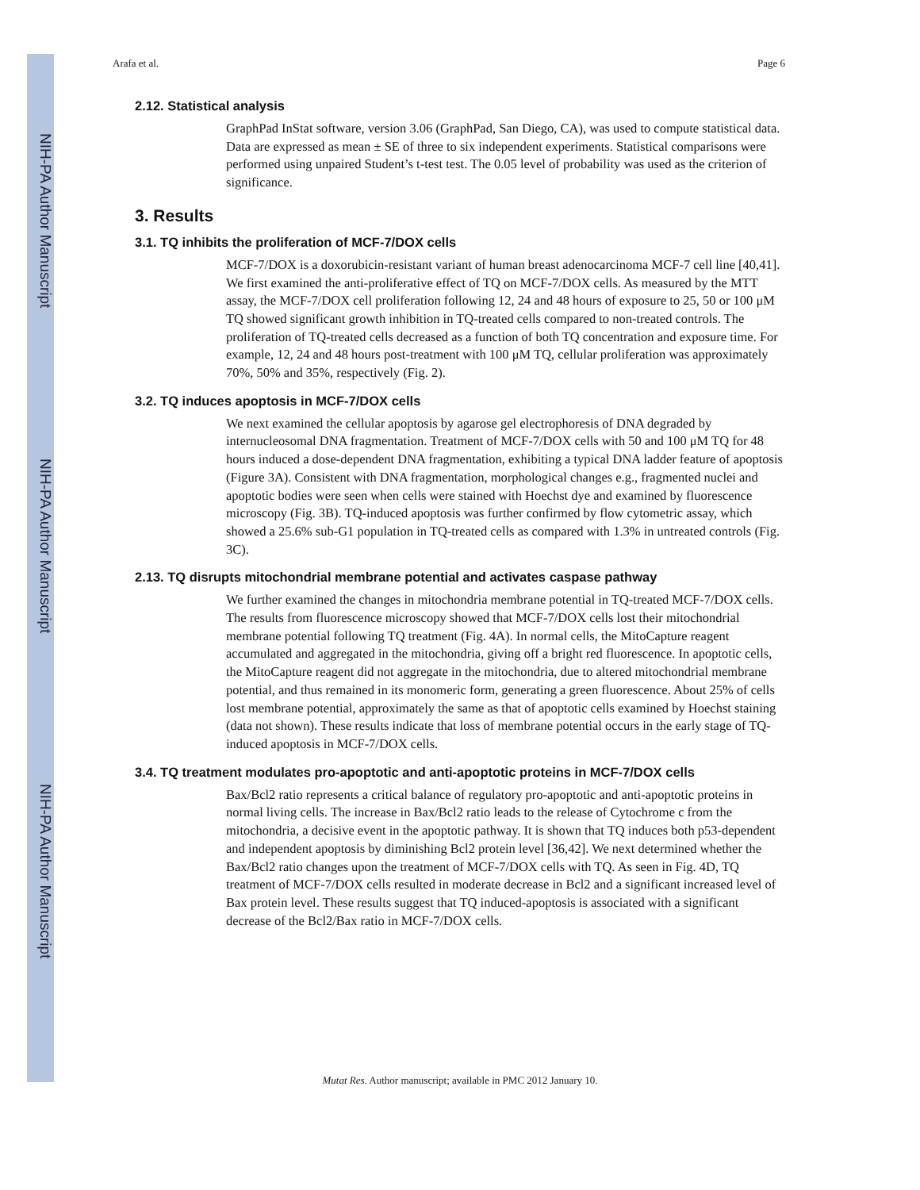NIH-PA Author Manuscript
NIH-PA Author Manuscript
NIH-PA Author Manuscript
Arafa et al. Page 6
2.12. Statistical analysis
GraphPad InStat software, version 3.06 (GraphPad, San Diego, CA), was used to compute statistical data. Data are expressed as mean ± SE of three to six independent experiments. Statistical comparisons were performed using unpaired Student’s t-test test. The 0.05 level of probability was used as the criterion of significance.
3. Results
3.1. TQ inhibits the proliferation of MCF-7/DOX cells
MCF-7/DOX is a doxorubicin-resistant variant of human breast adenocarcinoma MCF-7 cell line [40,41]. We first examined the anti-proliferative effect of TQ on MCF-7/DOX cells. As measured by the MTT assay, the MCF-7/DOX cell proliferation following 12, 24 and 48 hours of exposure to 25, 50 or 100 μM TQ showed significant growth inhibition in TQ-treated cells compared to non-treated controls. The proliferation of TQ-treated cells decreased as a function of both TQ concentration and exposure time. For example, 12, 24 and 48 hours post-treatment with 100 μM TQ, cellular proliferation was approximately 70%, 50% and 35%, respectively (Fig. 2).
3.2. TQ induces apoptosis in MCF-7/DOX cells
We next examined the cellular apoptosis by agarose gel electrophoresis of DNA degraded by internucleosomal DNA fragmentation. Treatment of MCF-7/DOX cells with 50 and 100 μM TQ for 48 hours induced a dose-dependent DNA fragmentation, exhibiting a typical DNA ladder feature of apoptosis (Figure 3A). Consistent with DNA fragmentation, morphological changes e.g., fragmented nuclei and apoptotic bodies were seen when cells were stained with Hoechst dye and examined by fluorescence microscopy (Fig. 3B). TQ-induced apoptosis was further confirmed by flow cytometric assay, which showed a 25.6% sub-G1 population in TQ-treated cells as compared with 1.3% in untreated controls (Fig. 3C).
2.13. TQ disrupts mitochondrial membrane potential and activates caspase pathway
We further examined the changes in mitochondria membrane potential in TQ-treated MCF-7/DOX cells. The results from fluorescence microscopy showed that MCF-7/DOX cells lost their mitochondrial membrane potential following TQ treatment (Fig. 4A). In normal cells, the MitoCapture reagent accumulated and aggregated in the mitochondria, giving off a bright red fluorescence. In apoptotic cells, the MitoCapture reagent did not aggregate in the mitochondria, due to altered mitochondrial membrane potential, and thus remained in its monomeric form, generating a green fluorescence. About 25% of cells lost membrane potential, approximately the same as that of apoptotic cells examined by Hoechst staining (data not shown). These results indicate that loss of membrane potential occurs in the early stage of TQ-induced apoptosis in MCF-7/DOX cells.
3.4. TQ treatment modulates pro-apoptotic and anti-apoptotic proteins in MCF-7/DOX cells
Bax/Bcl2 ratio represents a critical balance of regulatory pro-apoptotic and anti-apoptotic proteins in normal living cells. The increase in Bax/Bcl2 ratio leads to the release of Cytochrome c from the mitochondria, a decisive event in the apoptotic pathway. It is shown that TQ induces both p53-dependent and independent apoptosis by diminishing Bcl2 protein level [36,42]. We next determined whether the Bax/Bcl2 ratio changes upon the treatment of MCF-7/DOX cells with TQ. As seen in Fig. 4D, TQ treatment of MCF-7/DOX cells resulted in moderate decrease in Bcl2 and a significant increased level of Bax protein level. These results suggest that TQ induced-apoptosis is associated with a significant decrease of the Bcl2/Bax ratio in MCF-7/DOX cells.
Mutat Res. Author manuscript; available in PMC 2012 January 10.